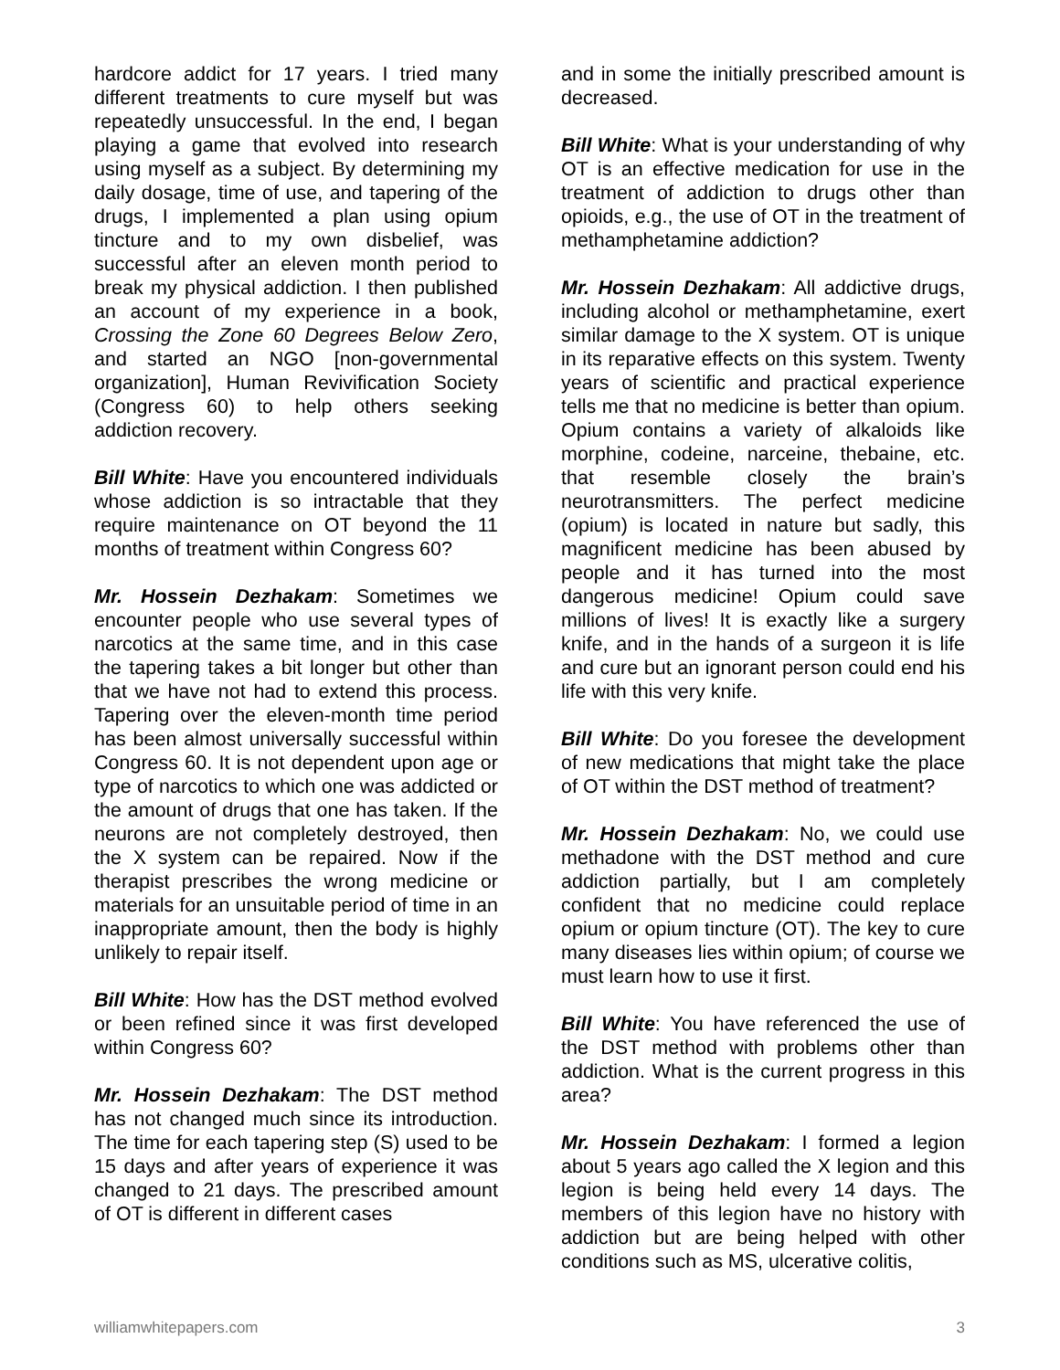hardcore addict for 17 years. I tried many different treatments to cure myself but was repeatedly unsuccessful. In the end, I began playing a game that evolved into research using myself as a subject. By determining my daily dosage, time of use, and tapering of the drugs, I implemented a plan using opium tincture and to my own disbelief, was successful after an eleven month period to break my physical addiction. I then published an account of my experience in a book, Crossing the Zone 60 Degrees Below Zero, and started an NGO [non-governmental organization], Human Revivification Society (Congress 60) to help others seeking addiction recovery.
Bill White: Have you encountered individuals whose addiction is so intractable that they require maintenance on OT beyond the 11 months of treatment within Congress 60?
Mr. Hossein Dezhakam: Sometimes we encounter people who use several types of narcotics at the same time, and in this case the tapering takes a bit longer but other than that we have not had to extend this process. Tapering over the eleven-month time period has been almost universally successful within Congress 60. It is not dependent upon age or type of narcotics to which one was addicted or the amount of drugs that one has taken. If the neurons are not completely destroyed, then the X system can be repaired. Now if the therapist prescribes the wrong medicine or materials for an unsuitable period of time in an inappropriate amount, then the body is highly unlikely to repair itself.
Bill White: How has the DST method evolved or been refined since it was first developed within Congress 60?
Mr. Hossein Dezhakam: The DST method has not changed much since its introduction. The time for each tapering step (S) used to be 15 days and after years of experience it was changed to 21 days. The prescribed amount of OT is different in different cases
and in some the initially prescribed amount is decreased.
Bill White: What is your understanding of why OT is an effective medication for use in the treatment of addiction to drugs other than opioids, e.g., the use of OT in the treatment of methamphetamine addiction?
Mr. Hossein Dezhakam: All addictive drugs, including alcohol or methamphetamine, exert similar damage to the X system. OT is unique in its reparative effects on this system. Twenty years of scientific and practical experience tells me that no medicine is better than opium. Opium contains a variety of alkaloids like morphine, codeine, narceine, thebaine, etc. that resemble closely the brain’s neurotransmitters. The perfect medicine (opium) is located in nature but sadly, this magnificent medicine has been abused by people and it has turned into the most dangerous medicine! Opium could save millions of lives! It is exactly like a surgery knife, and in the hands of a surgeon it is life and cure but an ignorant person could end his life with this very knife.
Bill White: Do you foresee the development of new medications that might take the place of OT within the DST method of treatment?
Mr. Hossein Dezhakam: No, we could use methadone with the DST method and cure addiction partially, but I am completely confident that no medicine could replace opium or opium tincture (OT). The key to cure many diseases lies within opium; of course we must learn how to use it first.
Bill White: You have referenced the use of the DST method with problems other than addiction. What is the current progress in this area?
Mr. Hossein Dezhakam: I formed a legion about 5 years ago called the X legion and this legion is being held every 14 days. The members of this legion have no history with addiction but are being helped with other conditions such as MS, ulcerative colitis,
williamwhitepapers.com 3